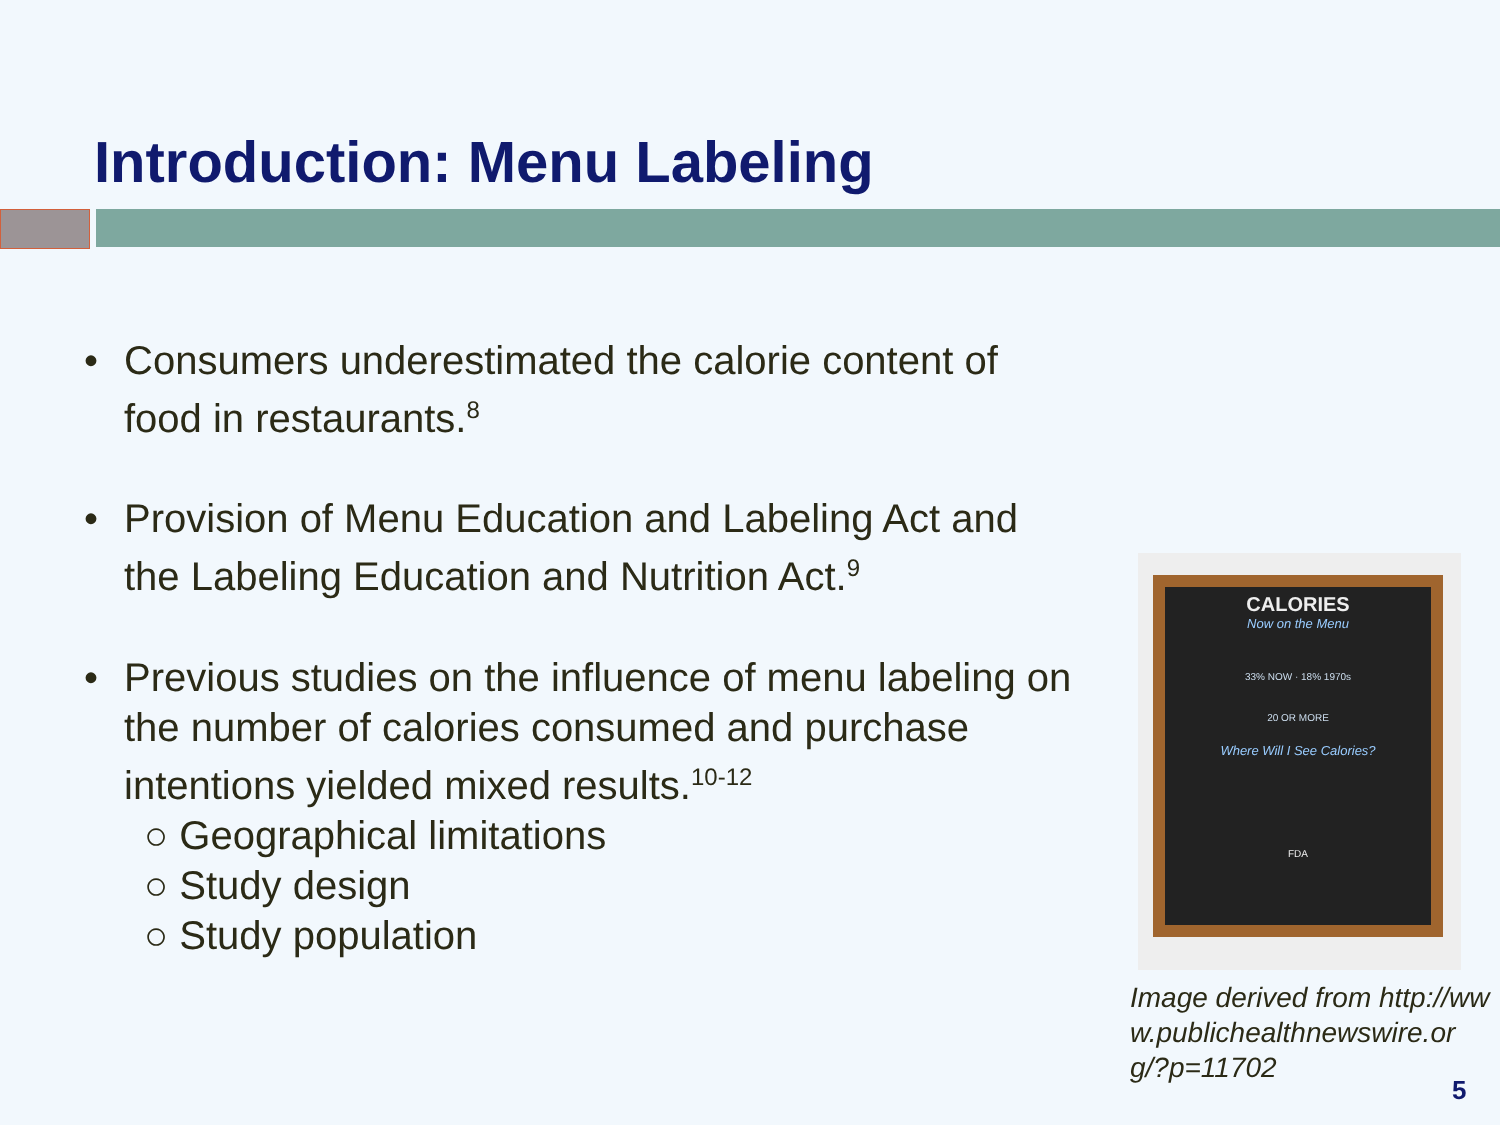Introduction: Menu Labeling
• Consumers underestimated the calorie content of food in restaurants.<sup>8</sup>
• Provision of Menu Education and Labeling Act and the Labeling Education and Nutrition Act.<sup>9</sup>
• Previous studies on the influence of menu labeling on the number of calories consumed and purchase intentions yielded mixed results.<sup>10-12</sup>
○ Geographical limitations
○ Study design
○ Study population
CALORIES
Now on the Menu
33% NOW · 18% 1970s
20 OR MORE
Where Will I See Calories?
FDA
Image derived from http://www.publichealthnewswire.org/?p=11702
5